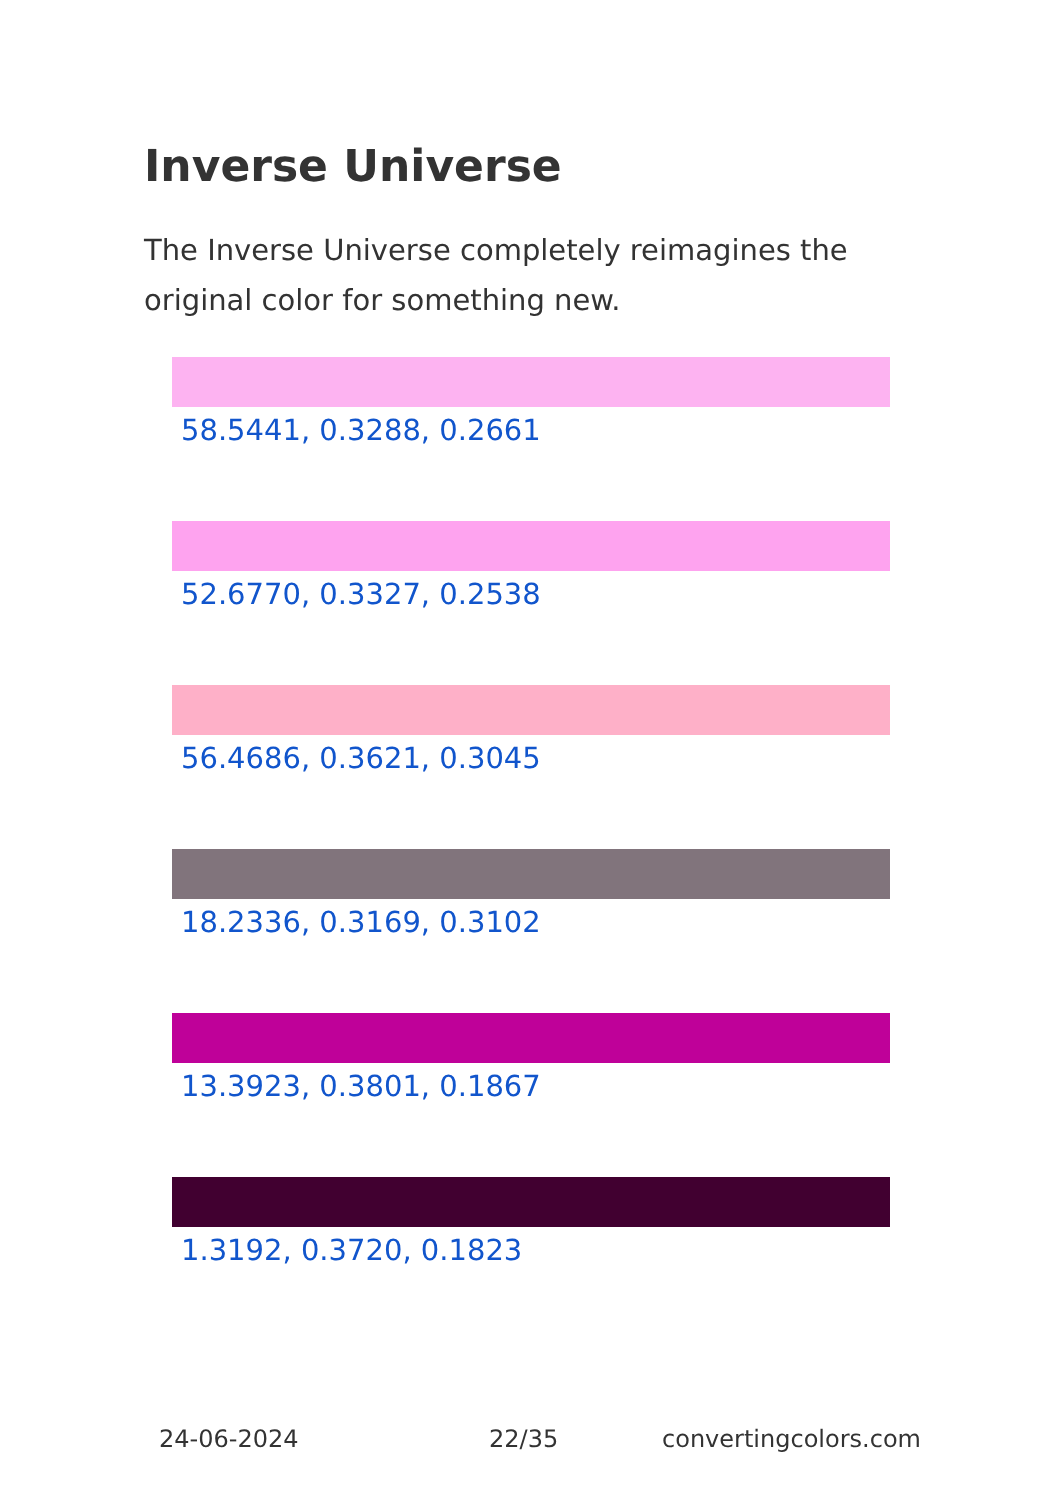Inverse Universe
The Inverse Universe completely reimagines the original color for something new.
58.5441, 0.3288, 0.2661
52.6770, 0.3327, 0.2538
56.4686, 0.3621, 0.3045
18.2336, 0.3169, 0.3102
13.3923, 0.3801, 0.1867
1.3192, 0.3720, 0.1823
24-06-2024 22/35 convertingcolors.com